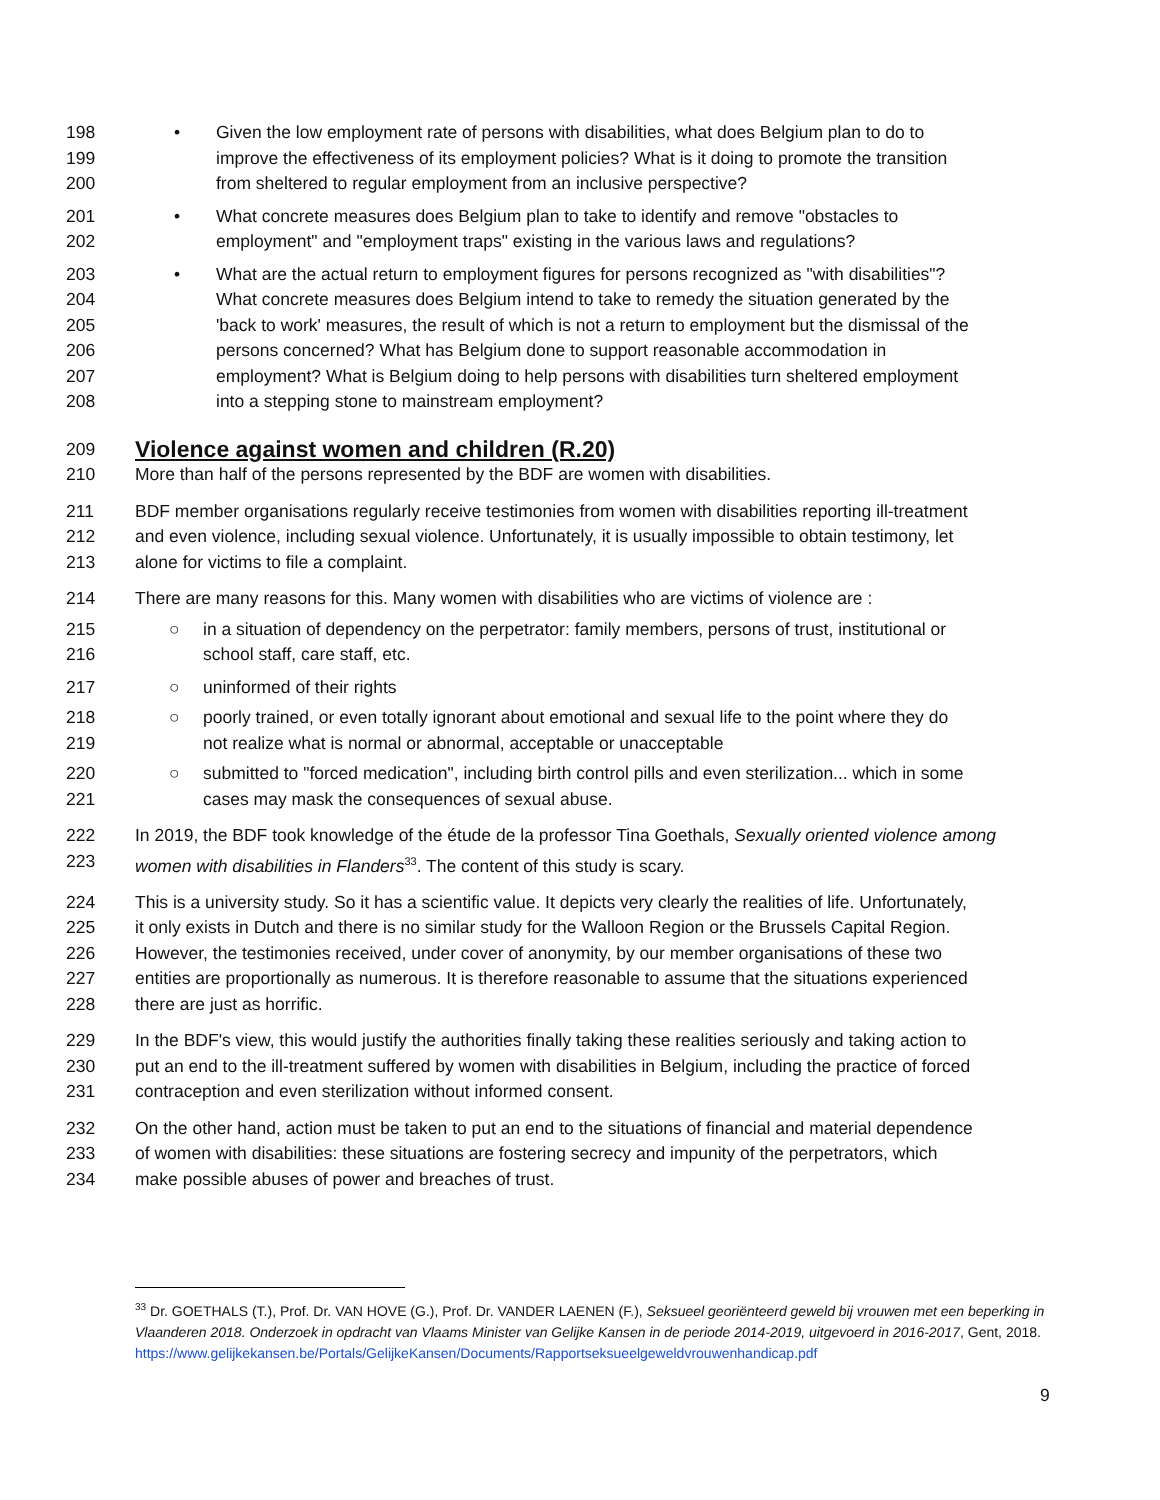198 •Given the low employment rate of persons with disabilities, what does Belgium plan to do to
199 improve the effectiveness of its employment policies? What is it doing to promote the transition
200 from sheltered to regular employment from an inclusive perspective?
201 •What concrete measures does Belgium plan to take to identify and remove "obstacles to
202 employment" and "employment traps" existing in the various laws and regulations?
203 •What are the actual return to employment figures for persons recognized as "with disabilities"?
204 What concrete measures does Belgium intend to take to remedy the situation generated by the
205 'back to work' measures, the result of which is not a return to employment but the dismissal of the
206 persons concerned? What has Belgium done to support reasonable accommodation in
207 employment? What is Belgium doing to help persons with disabilities turn sheltered employment
208 into a stepping stone to mainstream employment?
209
Violence against women and children (R.20)
210 More than half of the persons represented by the BDF are women with disabilities.
211 BDF member organisations regularly receive testimonies from women with disabilities reporting ill-treatment
212 and even violence, including sexual violence. Unfortunately, it is usually impossible to obtain testimony, let
213 alone for victims to file a complaint.
214 There are many reasons for this. Many women with disabilities who are victims of violence are :
215 ○in a situation of dependency on the perpetrator: family members, persons of trust, institutional or
216 school staff, care staff, etc.
217 ○uninformed of their rights
218 ○poorly trained, or even totally ignorant about emotional and sexual life to the point where they do
219 not realize what is normal or abnormal, acceptable or unacceptable
220 ○submitted to "forced medication", including birth control pills and even sterilization... which in some
221 cases may mask the consequences of sexual abuse.
222 In 2019, the BDF took knowledge of the étude de la professor Tina Goethals, Sexually oriented violence among
223 women with disabilities in Flanders<sup>33</sup>. The content of this study is scary.
224 This is a university study. So it has a scientific value. It depicts very clearly the realities of life. Unfortunately,
225 it only exists in Dutch and there is no similar study for the Walloon Region or the Brussels Capital Region.
226 However, the testimonies received, under cover of anonymity, by our member organisations of these two
227 entities are proportionally as numerous. It is therefore reasonable to assume that the situations experienced
228 there are just as horrific.
229 In the BDF's view, this would justify the authorities finally taking these realities seriously and taking action to
230 put an end to the ill-treatment suffered by women with disabilities in Belgium, including the practice of forced
231 contraception and even sterilization without informed consent.
232 On the other hand, action must be taken to put an end to the situations of financial and material dependence
233 of women with disabilities: these situations are fostering secrecy and impunity of the perpetrators, which
234 make possible abuses of power and breaches of trust.
<sup>33</sup> Dr. GOETHALS (T.), Prof. Dr. VAN HOVE (G.), Prof. Dr. VANDER LAENEN (F.), Seksueel georiënteerd geweld bij vrouwen met een beperking in Vlaanderen 2018. Onderzoek in opdracht van Vlaams Minister van Gelijke Kansen in de periode 2014-2019, uitgevoerd in 2016-2017, Gent, 2018.
https://www.gelijkekansen.be/Portals/GelijkeKansen/Documents/Rapportseksueelgeweldvrouwenhandicap.pdf
9